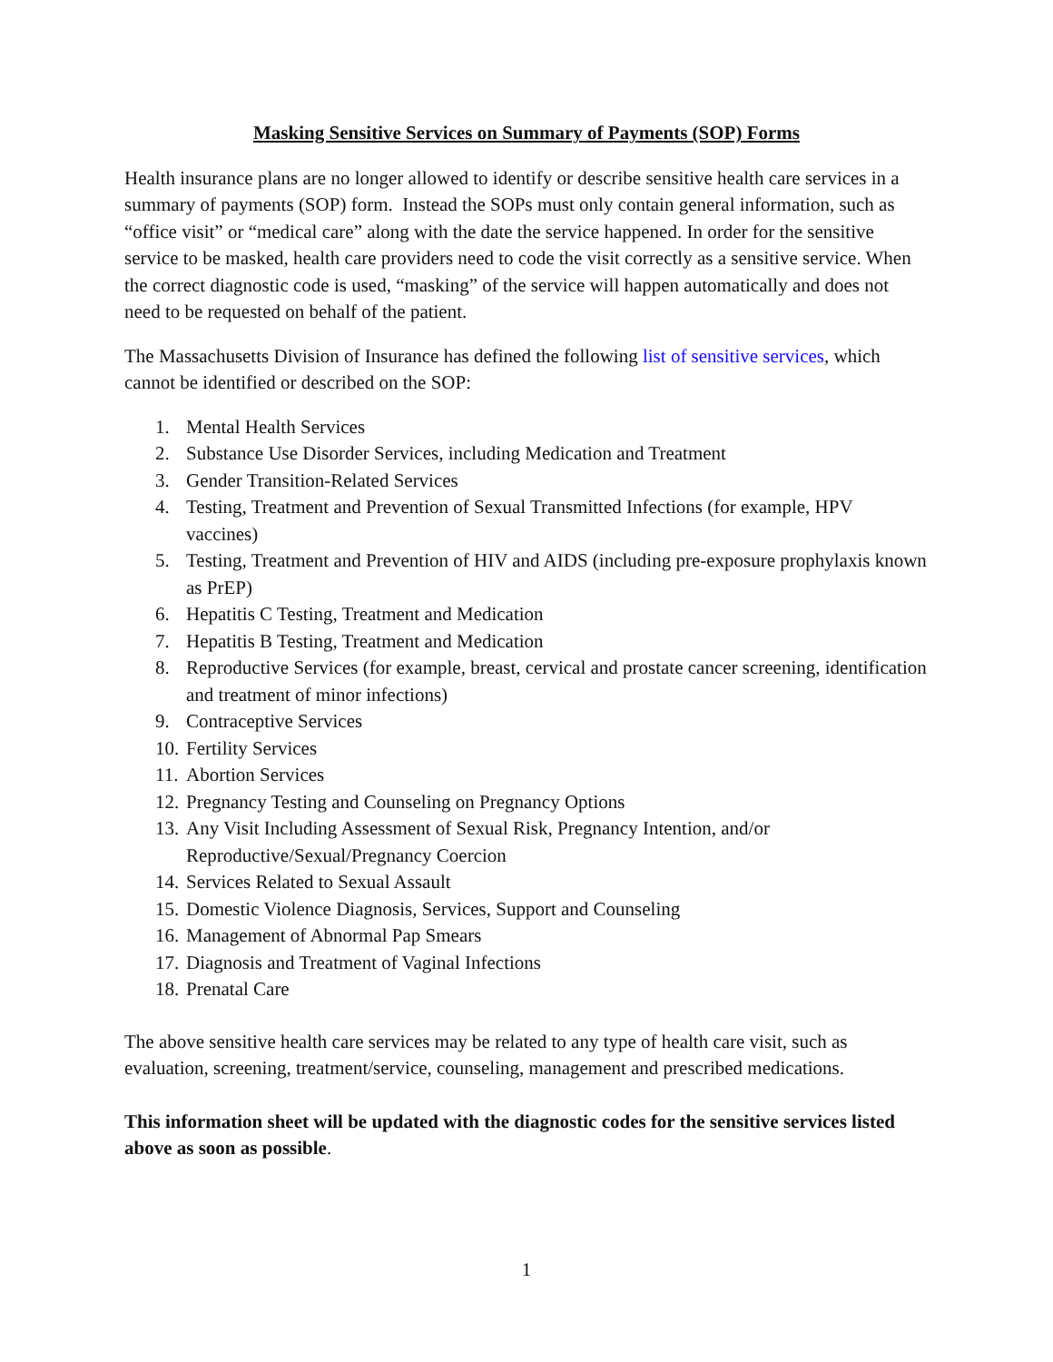Masking Sensitive Services on Summary of Payments (SOP) Forms
Health insurance plans are no longer allowed to identify or describe sensitive health care services in a summary of payments (SOP) form. Instead the SOPs must only contain general information, such as “office visit” or “medical care” along with the date the service happened. In order for the sensitive service to be masked, health care providers need to code the visit correctly as a sensitive service. When the correct diagnostic code is used, “masking” of the service will happen automatically and does not need to be requested on behalf of the patient.
The Massachusetts Division of Insurance has defined the following list of sensitive services, which cannot be identified or described on the SOP:
1. Mental Health Services
2. Substance Use Disorder Services, including Medication and Treatment
3. Gender Transition-Related Services
4. Testing, Treatment and Prevention of Sexual Transmitted Infections (for example, HPV vaccines)
5. Testing, Treatment and Prevention of HIV and AIDS (including pre-exposure prophylaxis known as PrEP)
6. Hepatitis C Testing, Treatment and Medication
7. Hepatitis B Testing, Treatment and Medication
8. Reproductive Services (for example, breast, cervical and prostate cancer screening, identification and treatment of minor infections)
9. Contraceptive Services
10. Fertility Services
11. Abortion Services
12. Pregnancy Testing and Counseling on Pregnancy Options
13. Any Visit Including Assessment of Sexual Risk, Pregnancy Intention, and/or Reproductive/Sexual/Pregnancy Coercion
14. Services Related to Sexual Assault
15. Domestic Violence Diagnosis, Services, Support and Counseling
16. Management of Abnormal Pap Smears
17. Diagnosis and Treatment of Vaginal Infections
18. Prenatal Care
The above sensitive health care services may be related to any type of health care visit, such as evaluation, screening, treatment/service, counseling, management and prescribed medications.
This information sheet will be updated with the diagnostic codes for the sensitive services listed above as soon as possible.
1